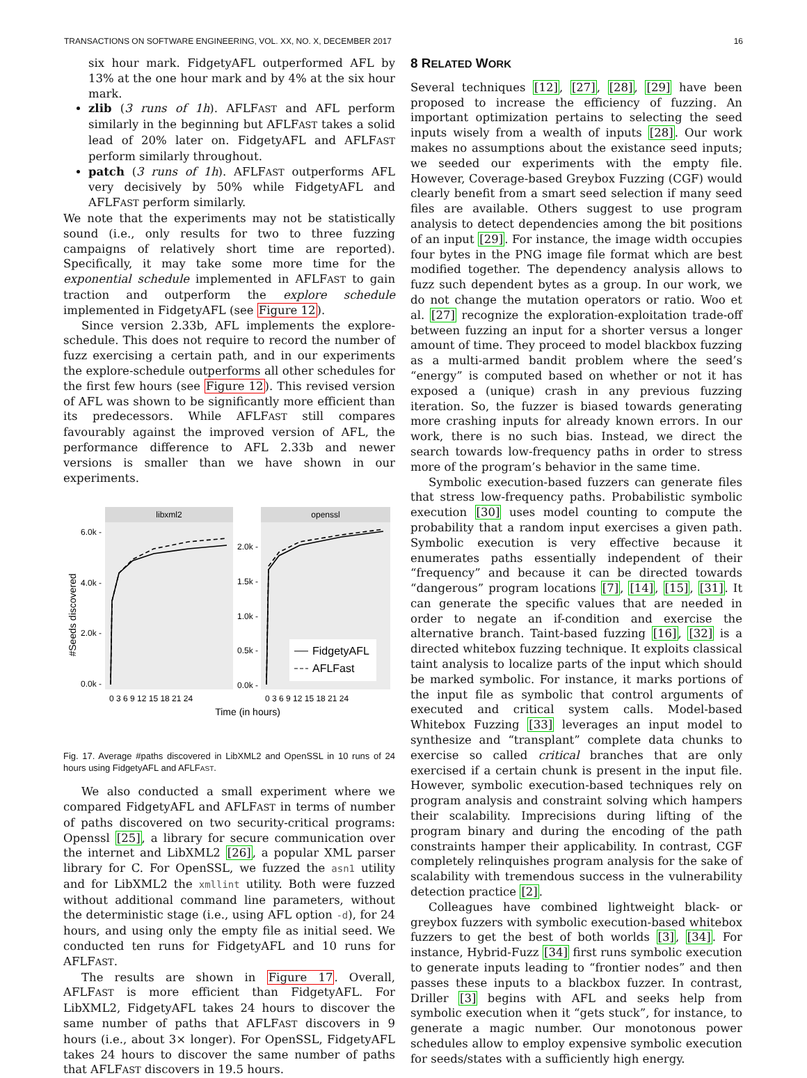TRANSACTIONS ON SOFTWARE ENGINEERING, VOL. XX, NO. X, DECEMBER 2017 16
six hour mark. FidgetyAFL outperformed AFL by 13% at the one hour mark and by 4% at the six hour mark.
zlib (3 runs of 1h). AFLFAST and AFL perform similarly in the beginning but AFLFAST takes a solid lead of 20% later on. FidgetyAFL and AFLFAST perform similarly throughout.
patch (3 runs of 1h). AFLFAST outperforms AFL very decisively by 50% while FidgetyAFL and AFLFAST perform similarly.
We note that the experiments may not be statistically sound (i.e., only results for two to three fuzzing campaigns of relatively short time are reported). Specifically, it may take some more time for the exponential schedule implemented in AFLFAST to gain traction and outperform the explore schedule implemented in FidgetyAFL (see Figure 12).
Since version 2.33b, AFL implements the explore-schedule. This does not require to record the number of fuzz exercising a certain path, and in our experiments the explore-schedule outperforms all other schedules for the first few hours (see Figure 12). This revised version of AFL was shown to be significantly more efficient than its predecessors. While AFLFAST still compares favourably against the improved version of AFL, the performance difference to AFL 2.33b and newer versions is smaller than we have shown in our experiments.
libxml2
openssl
FidgetyAFL
AFLFast
6.0k -
4.0k -
2.0k -
0.0k -
2.0k -
1.5k -
1.0k -
0.5k -
0.0k -
#Seeds discovered
0 3 6 9 12 15 18 21 24
0 3 6 9 12 15 18 21 24
Time (in hours)
Fig. 17. Average #paths discovered in LibXML2 and OpenSSL in 10 runs of 24 hours using FidgetyAFL and AFLFAST.
We also conducted a small experiment where we compared FidgetyAFL and AFLFAST in terms of number of paths discovered on two security-critical programs: Openssl [25], a library for secure communication over the internet and LibXML2 [26], a popular XML parser library for C. For OpenSSL, we fuzzed the asn1 utility and for LibXML2 the xmllint utility. Both were fuzzed without additional command line parameters, without the deterministic stage (i.e., using AFL option -d), for 24 hours, and using only the empty file as initial seed. We conducted ten runs for FidgetyAFL and 10 runs for AFLFAST.
The results are shown in Figure 17. Overall, AFLFAST is more efficient than FidgetyAFL. For LibXML2, FidgetyAFL takes 24 hours to discover the same number of paths that AFLFAST discovers in 9 hours (i.e., about 3× longer). For OpenSSL, FidgetyAFL takes 24 hours to discover the same number of paths that AFLFAST discovers in 19.5 hours.
8 RELATED WORK
Several techniques [12], [27], [28], [29] have been proposed to increase the efficiency of fuzzing. An important optimization pertains to selecting the seed inputs wisely from a wealth of inputs [28]. Our work makes no assumptions about the existance seed inputs; we seeded our experiments with the empty file. However, Coverage-based Greybox Fuzzing (CGF) would clearly benefit from a smart seed selection if many seed files are available. Others suggest to use program analysis to detect dependencies among the bit positions of an input [29]. For instance, the image width occupies four bytes in the PNG image file format which are best modified together. The dependency analysis allows to fuzz such dependent bytes as a group. In our work, we do not change the mutation operators or ratio. Woo et al. [27] recognize the exploration-exploitation trade-off between fuzzing an input for a shorter versus a longer amount of time. They proceed to model blackbox fuzzing as a multi-armed bandit problem where the seed’s “energy” is computed based on whether or not it has exposed a (unique) crash in any previous fuzzing iteration. So, the fuzzer is biased towards generating more crashing inputs for already known errors. In our work, there is no such bias. Instead, we direct the search towards low-frequency paths in order to stress more of the program’s behavior in the same time.
Symbolic execution-based fuzzers can generate files that stress low-frequency paths. Probabilistic symbolic execution [30] uses model counting to compute the probability that a random input exercises a given path. Symbolic execution is very effective because it enumerates paths essentially independent of their “frequency” and because it can be directed towards “dangerous” program locations [7], [14], [15], [31]. It can generate the specific values that are needed in order to negate an if-condition and exercise the alternative branch. Taint-based fuzzing [16], [32] is a directed whitebox fuzzing technique. It exploits classical taint analysis to localize parts of the input which should be marked symbolic. For instance, it marks portions of the input file as symbolic that control arguments of executed and critical system calls. Model-based Whitebox Fuzzing [33] leverages an input model to synthesize and “transplant” complete data chunks to exercise so called critical branches that are only exercised if a certain chunk is present in the input file. However, symbolic execution-based techniques rely on program analysis and constraint solving which hampers their scalability. Imprecisions during lifting of the program binary and during the encoding of the path constraints hamper their applicability. In contrast, CGF completely relinquishes program analysis for the sake of scalability with tremendous success in the vulnerability detection practice [2].
Colleagues have combined lightweight black- or greybox fuzzers with symbolic execution-based whitebox fuzzers to get the best of both worlds [3], [34]. For instance, Hybrid-Fuzz [34] first runs symbolic execution to generate inputs leading to “frontier nodes” and then passes these inputs to a blackbox fuzzer. In contrast, Driller [3] begins with AFL and seeks help from symbolic execution when it “gets stuck”, for instance, to generate a magic number. Our monotonous power schedules allow to employ expensive symbolic execution for seeds/states with a sufficiently high energy.